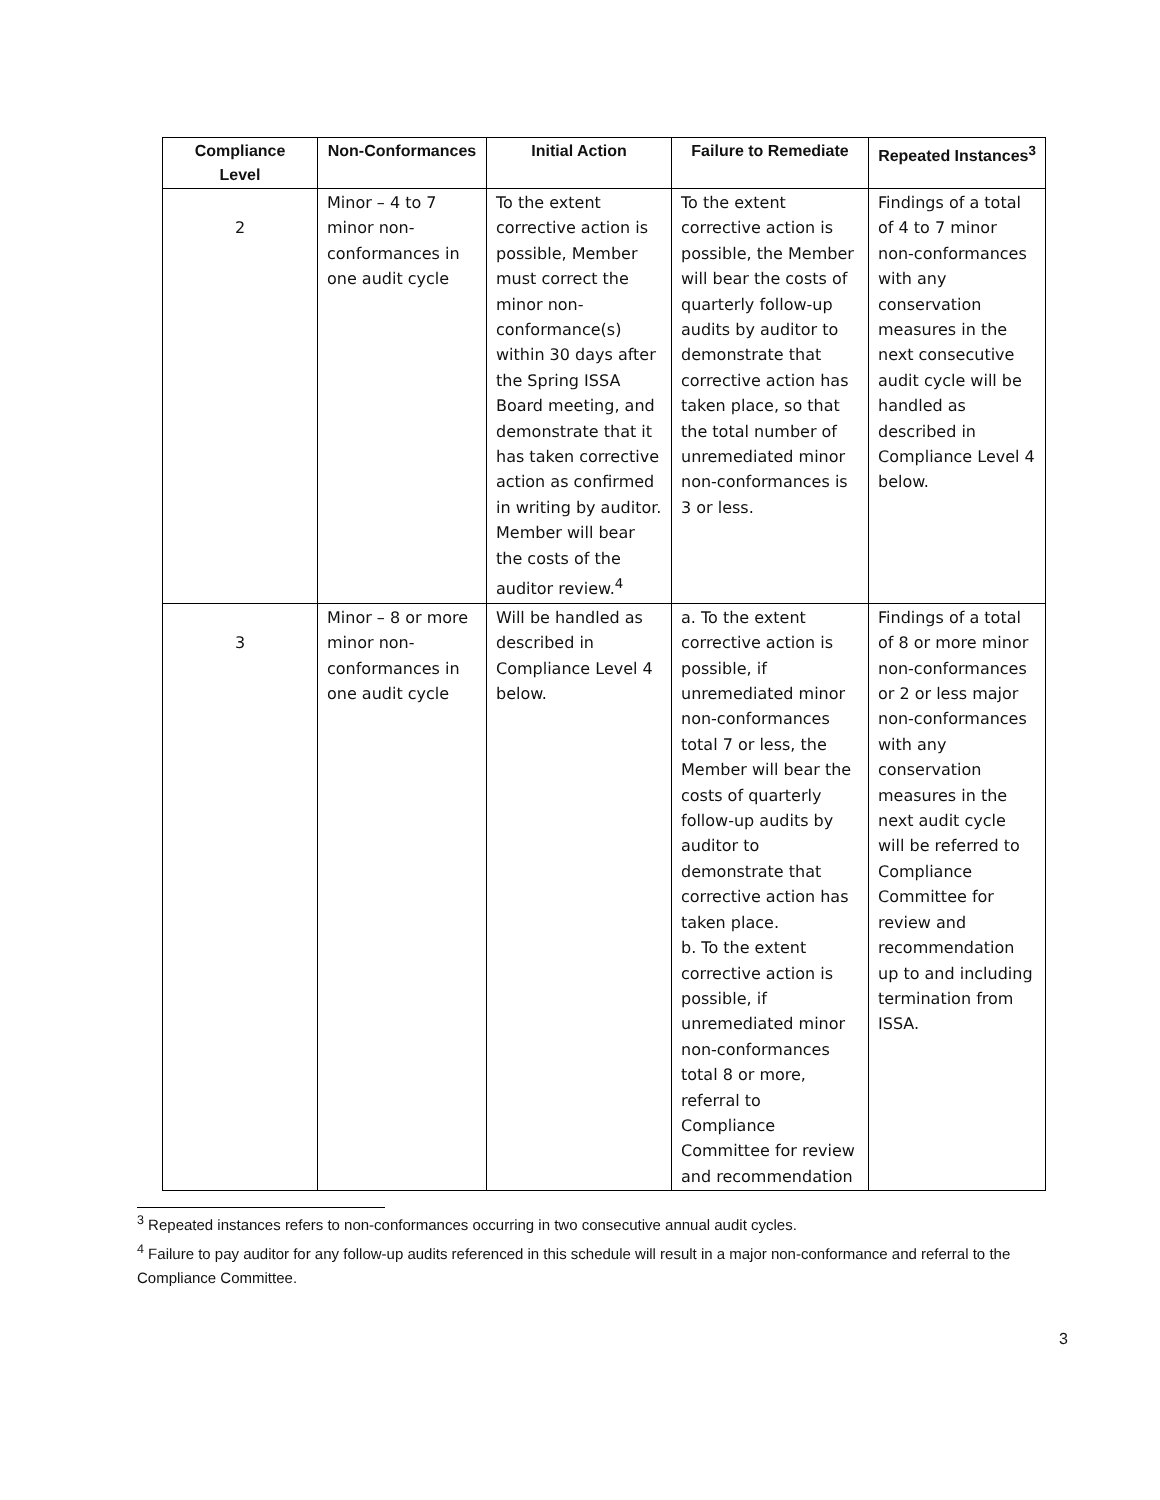| Compliance Level | Non-Conformances | Initial Action | Failure to Remediate | Repeated Instances<sup>3</sup> |
| --- | --- | --- | --- | --- |
| 2 | Minor – 4 to 7 minor non-conformances in one audit cycle | To the extent corrective action is possible, Member must correct the minor non-conformance(s) within 30 days after the Spring ISSA Board meeting, and demonstrate that it has taken corrective action as confirmed in writing by auditor. Member will bear the costs of the auditor review.<sup>4</sup> | To the extent corrective action is possible, the Member will bear the costs of quarterly follow-up audits by auditor to demonstrate that corrective action has taken place, so that the total number of unremediated minor non-conformances is 3 or less. | Findings of a total of 4 to 7 minor non-conformances with any conservation measures in the next consecutive audit cycle will be handled as described in Compliance Level 4 below. |
| 3 | Minor – 8 or more minor non-conformances in one audit cycle | Will be handled as described in Compliance Level 4 below. | a. To the extent corrective action is possible, if unremediated minor non-conformances total 7 or less, the Member will bear the costs of quarterly follow-up audits by auditor to demonstrate that corrective action has taken place. b. To the extent corrective action is possible, if unremediated minor non-conformances total 8 or more, referral to Compliance Committee for review and recommendation | Findings of a total of 8 or more minor non-conformances or 2 or less major non-conformances with any conservation measures in the next audit cycle will be referred to Compliance Committee for review and recommendation up to and including termination from ISSA. |
<sup>3</sup> Repeated instances refers to non-conformances occurring in two consecutive annual audit cycles.
<sup>4</sup> Failure to pay auditor for any follow-up audits referenced in this schedule will result in a major non-conformance and referral to the Compliance Committee.
3